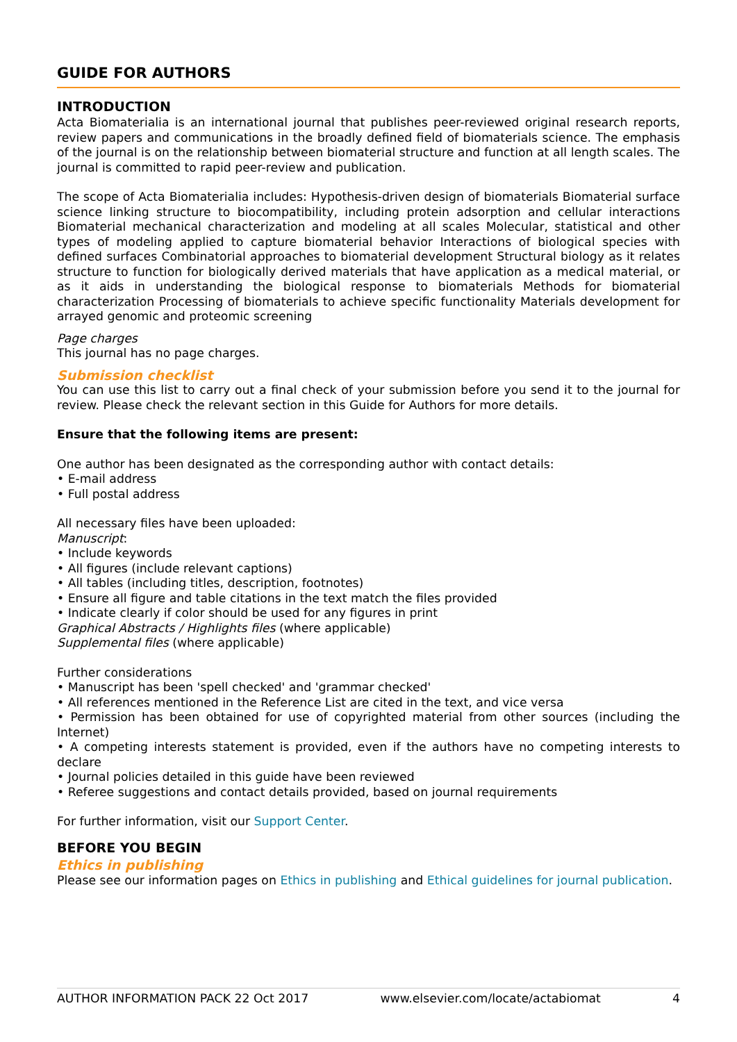GUIDE FOR AUTHORS
INTRODUCTION
Acta Biomaterialia is an international journal that publishes peer-reviewed original research reports, review papers and communications in the broadly defined field of biomaterials science. The emphasis of the journal is on the relationship between biomaterial structure and function at all length scales. The journal is committed to rapid peer-review and publication.
The scope of Acta Biomaterialia includes: Hypothesis-driven design of biomaterials Biomaterial surface science linking structure to biocompatibility, including protein adsorption and cellular interactions Biomaterial mechanical characterization and modeling at all scales Molecular, statistical and other types of modeling applied to capture biomaterial behavior Interactions of biological species with defined surfaces Combinatorial approaches to biomaterial development Structural biology as it relates structure to function for biologically derived materials that have application as a medical material, or as it aids in understanding the biological response to biomaterials Methods for biomaterial characterization Processing of biomaterials to achieve specific functionality Materials development for arrayed genomic and proteomic screening
Page charges
This journal has no page charges.
Submission checklist
You can use this list to carry out a final check of your submission before you send it to the journal for review. Please check the relevant section in this Guide for Authors for more details.
Ensure that the following items are present:
One author has been designated as the corresponding author with contact details:
• E-mail address
• Full postal address
All necessary files have been uploaded:
Manuscript:
• Include keywords
• All figures (include relevant captions)
• All tables (including titles, description, footnotes)
• Ensure all figure and table citations in the text match the files provided
• Indicate clearly if color should be used for any figures in print
Graphical Abstracts / Highlights files (where applicable)
Supplemental files (where applicable)
Further considerations
• Manuscript has been 'spell checked' and 'grammar checked'
• All references mentioned in the Reference List are cited in the text, and vice versa
• Permission has been obtained for use of copyrighted material from other sources (including the Internet)
• A competing interests statement is provided, even if the authors have no competing interests to declare
• Journal policies detailed in this guide have been reviewed
• Referee suggestions and contact details provided, based on journal requirements
For further information, visit our Support Center.
BEFORE YOU BEGIN
Ethics in publishing
Please see our information pages on Ethics in publishing and Ethical guidelines for journal publication.
AUTHOR INFORMATION PACK 22 Oct 2017 www.elsevier.com/locate/actabiomat 4